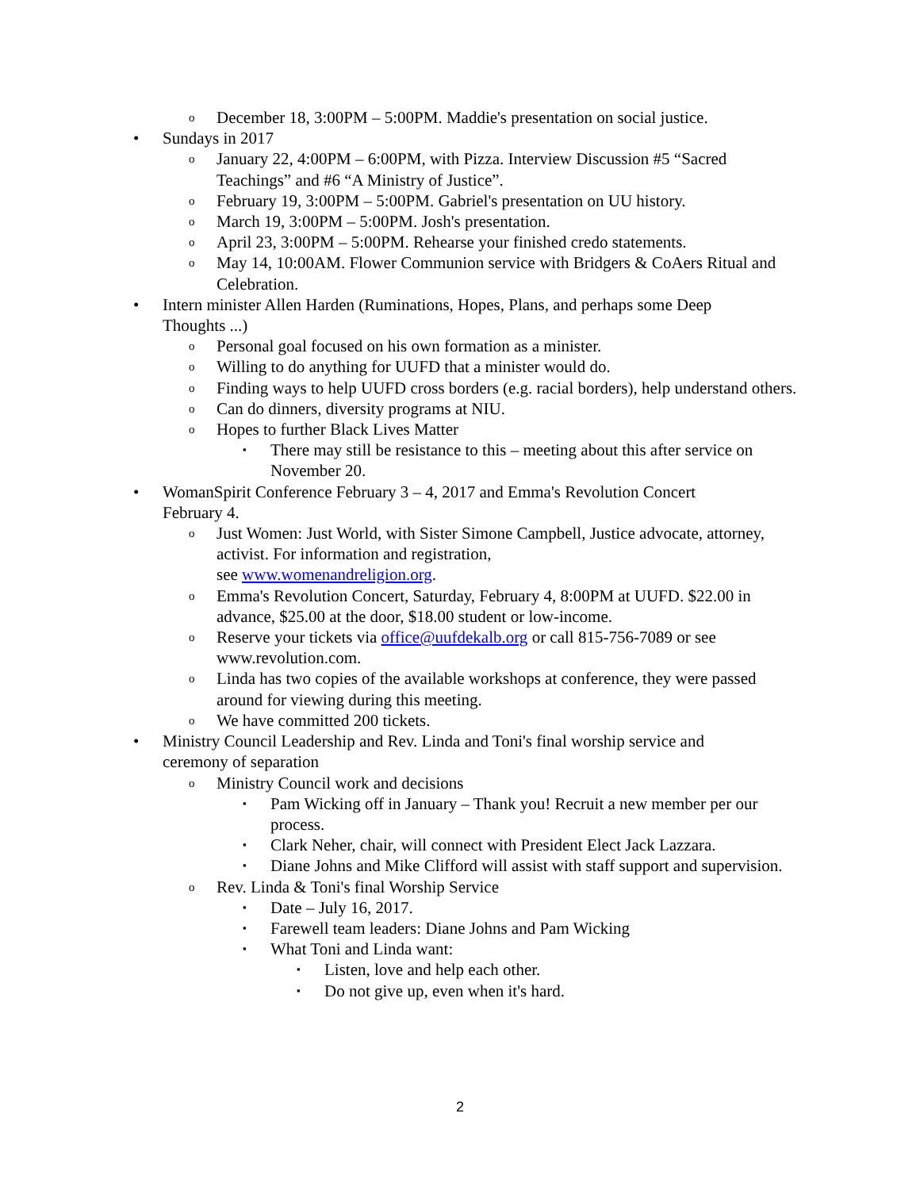o December 18, 3:00PM – 5:00PM. Maddie's presentation on social justice.
• Sundays in 2017
o January 22, 4:00PM – 6:00PM, with Pizza. Interview Discussion #5 “Sacred Teachings” and #6 “A Ministry of Justice”.
o February 19, 3:00PM – 5:00PM. Gabriel's presentation on UU history.
o March 19, 3:00PM – 5:00PM. Josh's presentation.
o April 23, 3:00PM – 5:00PM. Rehearse your finished credo statements.
o May 14, 10:00AM. Flower Communion service with Bridgers & CoAers Ritual and Celebration.
• Intern minister Allen Harden (Ruminations, Hopes, Plans, and perhaps some Deep Thoughts ...)
o Personal goal focused on his own formation as a minister.
o Willing to do anything for UUFD that a minister would do.
o Finding ways to help UUFD cross borders (e.g. racial borders), help understand others.
o Can do dinners, diversity programs at NIU.
o Hopes to further Black Lives Matter
▪ There may still be resistance to this – meeting about this after service on November 20.
• WomanSpirit Conference February 3 – 4, 2017 and Emma's Revolution Concert February 4.
o Just Women: Just World, with Sister Simone Campbell, Justice advocate, attorney, activist. For information and registration,
see www.womenandreligion.org.
o Emma's Revolution Concert, Saturday, February 4, 8:00PM at UUFD. $22.00 in advance, $25.00 at the door, $18.00 student or low-income.
o Reserve your tickets via office@uufdekalb.org or call 815-756-7089 or see www.revolution.com.
o Linda has two copies of the available workshops at conference, they were passed around for viewing during this meeting.
o We have committed 200 tickets.
• Ministry Council Leadership and Rev. Linda and Toni's final worship service and ceremony of separation
o Ministry Council work and decisions
▪ Pam Wicking off in January – Thank you! Recruit a new member per our process.
▪ Clark Neher, chair, will connect with President Elect Jack Lazzara.
▪ Diane Johns and Mike Clifford will assist with staff support and supervision.
o Rev. Linda & Toni's final Worship Service
▪ Date – July 16, 2017.
▪ Farewell team leaders: Diane Johns and Pam Wicking
▪ What Toni and Linda want:
▪ Listen, love and help each other.
▪ Do not give up, even when it's hard.
2